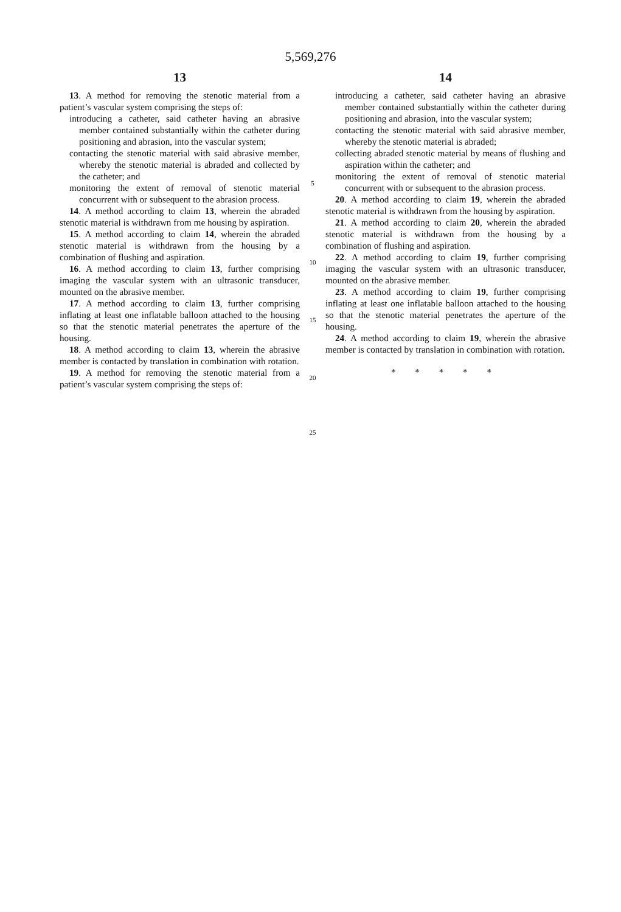5,569,276
13
13. A method for removing the stenotic material from a patient’s vascular system comprising the steps of:
introducing a catheter, said catheter having an abrasive member contained substantially within the catheter during positioning and abrasion, into the vascular system;
contacting the stenotic material with said abrasive member, whereby the stenotic material is abraded and collected by the catheter; and
monitoring the extent of removal of stenotic material concurrent with or subsequent to the abrasion process.
14. A method according to claim 13, wherein the abraded stenotic material is withdrawn from me housing by aspiration.
15. A method according to claim 14, wherein the abraded stenotic material is withdrawn from the housing by a combination of flushing and aspiration.
16. A method according to claim 13, further comprising imaging the vascular system with an ultrasonic transducer, mounted on the abrasive member.
17. A method according to claim 13, further comprising inflating at least one inflatable balloon attached to the housing so that the stenotic material penetrates the aperture of the housing.
18. A method according to claim 13, wherein the abrasive member is contacted by translation in combination with rotation.
19. A method for removing the stenotic material from a patient’s vascular system comprising the steps of:
5
10
15
20
25
14
introducing a catheter, said catheter having an abrasive member contained substantially within the catheter during positioning and abrasion, into the vascular system;
contacting the stenotic material with said abrasive member, whereby the stenotic material is abraded;
collecting abraded stenotic material by means of flushing and aspiration within the catheter; and
monitoring the extent of removal of stenotic material concurrent with or subsequent to the abrasion process.
20. A method according to claim 19, wherein the abraded stenotic material is withdrawn from the housing by aspiration.
21. A method according to claim 20, wherein the abraded stenotic material is withdrawn from the housing by a combination of flushing and aspiration.
22. A method according to claim 19, further comprising imaging the vascular system with an ultrasonic transducer, mounted on the abrasive member.
23. A method according to claim 19, further comprising inflating at least one inflatable balloon attached to the housing so that the stenotic material penetrates the aperture of the housing.
24. A method according to claim 19, wherein the abrasive member is contacted by translation in combination with rotation.
* * * * *